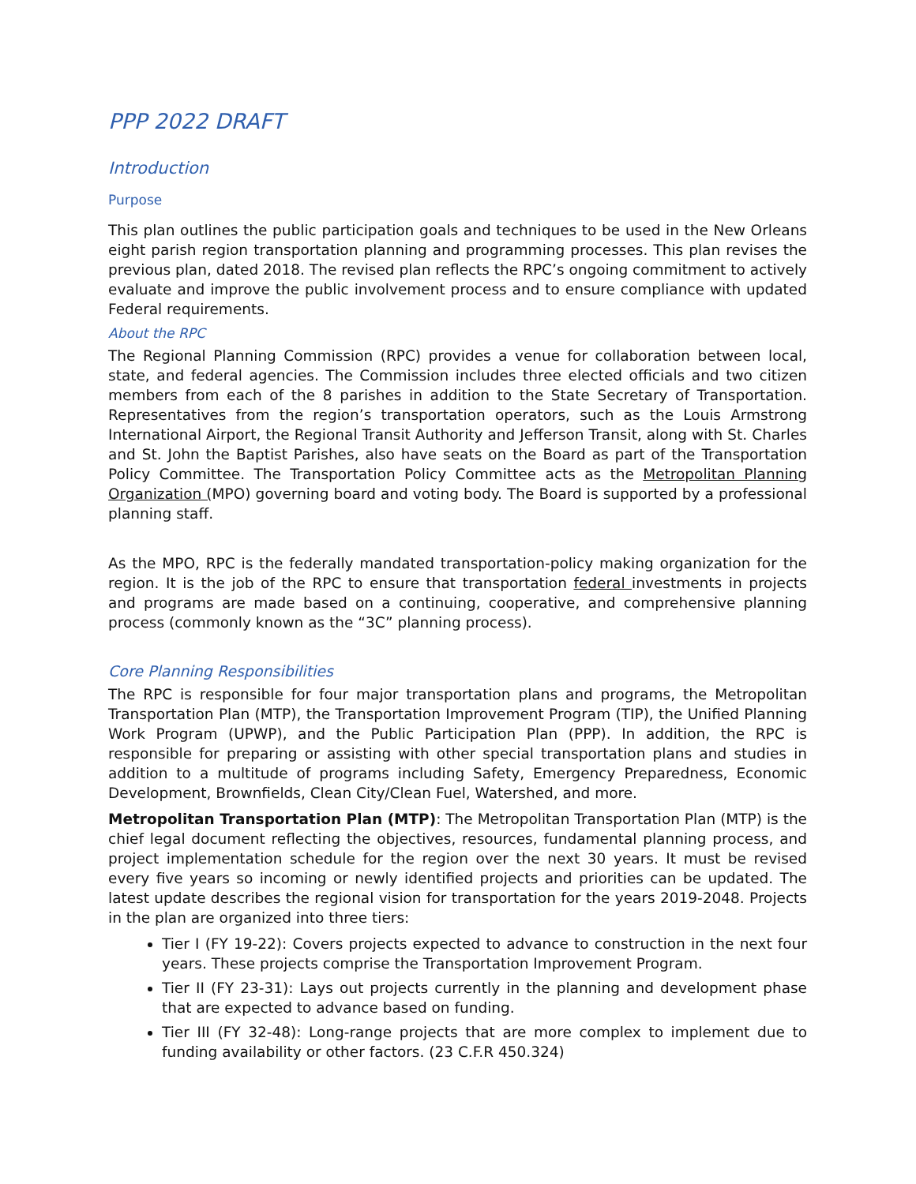PPP 2022 DRAFT
Introduction
Purpose
This plan outlines the public participation goals and techniques to be used in the New Orleans eight parish region transportation planning and programming processes. This plan revises the previous plan, dated 2018. The revised plan reflects the RPC’s ongoing commitment to actively evaluate and improve the public involvement process and to ensure compliance with updated Federal requirements.
About the RPC
The Regional Planning Commission (RPC) provides a venue for collaboration between local, state, and federal agencies. The Commission includes three elected officials and two citizen members from each of the 8 parishes in addition to the State Secretary of Transportation. Representatives from the region’s transportation operators, such as the Louis Armstrong International Airport, the Regional Transit Authority and Jefferson Transit, along with St. Charles and St. John the Baptist Parishes, also have seats on the Board as part of the Transportation Policy Committee. The Transportation Policy Committee acts as the Metropolitan Planning Organization (MPO) governing board and voting body. The Board is supported by a professional planning staff.
As the MPO, RPC is the federally mandated transportation-policy making organization for the region. It is the job of the RPC to ensure that transportation federal investments in projects and programs are made based on a continuing, cooperative, and comprehensive planning process (commonly known as the “3C” planning process).
Core Planning Responsibilities
The RPC is responsible for four major transportation plans and programs, the Metropolitan Transportation Plan (MTP), the Transportation Improvement Program (TIP), the Unified Planning Work Program (UPWP), and the Public Participation Plan (PPP). In addition, the RPC is responsible for preparing or assisting with other special transportation plans and studies in addition to a multitude of programs including Safety, Emergency Preparedness, Economic Development, Brownfields, Clean City/Clean Fuel, Watershed, and more.
Metropolitan Transportation Plan (MTP): The Metropolitan Transportation Plan (MTP) is the chief legal document reflecting the objectives, resources, fundamental planning process, and project implementation schedule for the region over the next 30 years. It must be revised every five years so incoming or newly identified projects and priorities can be updated. The latest update describes the regional vision for transportation for the years 2019-2048. Projects in the plan are organized into three tiers:
Tier I (FY 19-22): Covers projects expected to advance to construction in the next four years. These projects comprise the Transportation Improvement Program.
Tier II (FY 23-31): Lays out projects currently in the planning and development phase that are expected to advance based on funding.
Tier III (FY 32-48): Long-range projects that are more complex to implement due to funding availability or other factors. (23 C.F.R 450.324)